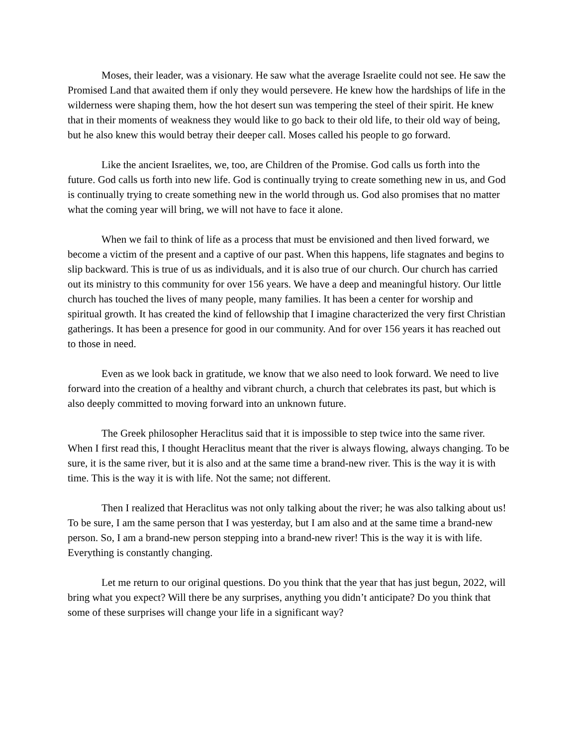Moses, their leader, was a visionary. He saw what the average Israelite could not see. He saw the Promised Land that awaited them if only they would persevere. He knew how the hardships of life in the wilderness were shaping them, how the hot desert sun was tempering the steel of their spirit. He knew that in their moments of weakness they would like to go back to their old life, to their old way of being, but he also knew this would betray their deeper call. Moses called his people to go forward.
Like the ancient Israelites, we, too, are Children of the Promise. God calls us forth into the future. God calls us forth into new life. God is continually trying to create something new in us, and God is continually trying to create something new in the world through us. God also promises that no matter what the coming year will bring, we will not have to face it alone.
When we fail to think of life as a process that must be envisioned and then lived forward, we become a victim of the present and a captive of our past. When this happens, life stagnates and begins to slip backward. This is true of us as individuals, and it is also true of our church. Our church has carried out its ministry to this community for over 156 years. We have a deep and meaningful history. Our little church has touched the lives of many people, many families. It has been a center for worship and spiritual growth. It has created the kind of fellowship that I imagine characterized the very first Christian gatherings. It has been a presence for good in our community. And for over 156 years it has reached out to those in need.
Even as we look back in gratitude, we know that we also need to look forward. We need to live forward into the creation of a healthy and vibrant church, a church that celebrates its past, but which is also deeply committed to moving forward into an unknown future.
The Greek philosopher Heraclitus said that it is impossible to step twice into the same river. When I first read this, I thought Heraclitus meant that the river is always flowing, always changing. To be sure, it is the same river, but it is also and at the same time a brand-new river. This is the way it is with time. This is the way it is with life. Not the same; not different.
Then I realized that Heraclitus was not only talking about the river; he was also talking about us! To be sure, I am the same person that I was yesterday, but I am also and at the same time a brand-new person. So, I am a brand-new person stepping into a brand-new river! This is the way it is with life. Everything is constantly changing.
Let me return to our original questions. Do you think that the year that has just begun, 2022, will bring what you expect? Will there be any surprises, anything you didn’t anticipate? Do you think that some of these surprises will change your life in a significant way?